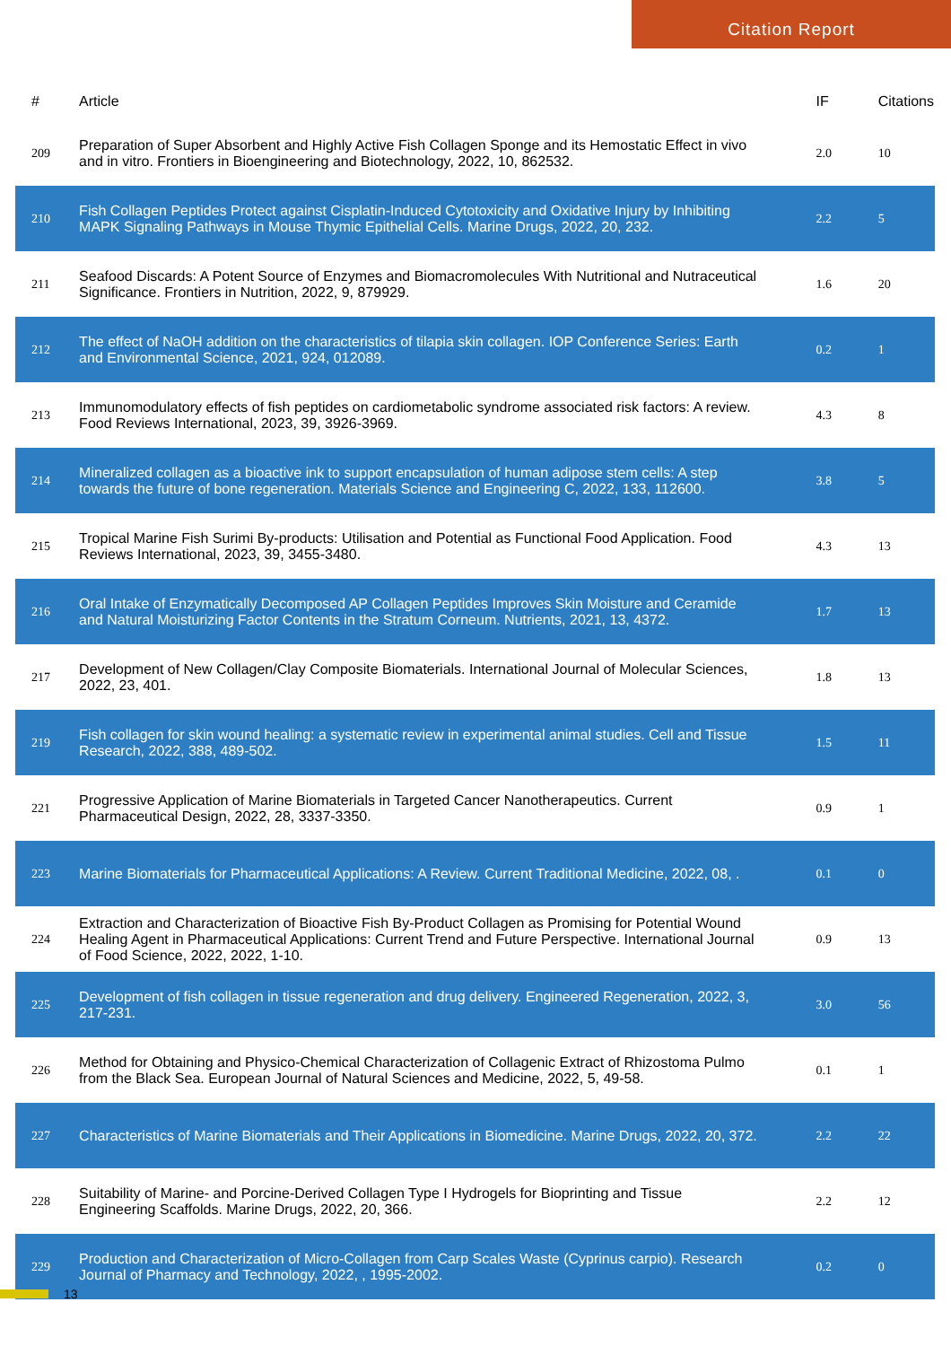Citation Report
| # | Article | IF | Citations |
| --- | --- | --- | --- |
| 209 | Preparation of Super Absorbent and Highly Active Fish Collagen Sponge and its Hemostatic Effect in vivo and in vitro. Frontiers in Bioengineering and Biotechnology, 2022, 10, 862532. | 2.0 | 10 |
| 210 | Fish Collagen Peptides Protect against Cisplatin-Induced Cytotoxicity and Oxidative Injury by Inhibiting MAPK Signaling Pathways in Mouse Thymic Epithelial Cells. Marine Drugs, 2022, 20, 232. | 2.2 | 5 |
| 211 | Seafood Discards: A Potent Source of Enzymes and Biomacromolecules With Nutritional and Nutraceutical Significance. Frontiers in Nutrition, 2022, 9, 879929. | 1.6 | 20 |
| 212 | The effect of NaOH addition on the characteristics of tilapia skin collagen. IOP Conference Series: Earth and Environmental Science, 2021, 924, 012089. | 0.2 | 1 |
| 213 | Immunomodulatory effects of fish peptides on cardiometabolic syndrome associated risk factors: A review. Food Reviews International, 2023, 39, 3926-3969. | 4.3 | 8 |
| 214 | Mineralized collagen as a bioactive ink to support encapsulation of human adipose stem cells: A step towards the future of bone regeneration. Materials Science and Engineering C, 2022, 133, 112600. | 3.8 | 5 |
| 215 | Tropical Marine Fish Surimi By-products: Utilisation and Potential as Functional Food Application. Food Reviews International, 2023, 39, 3455-3480. | 4.3 | 13 |
| 216 | Oral Intake of Enzymatically Decomposed AP Collagen Peptides Improves Skin Moisture and Ceramide and Natural Moisturizing Factor Contents in the Stratum Corneum. Nutrients, 2021, 13, 4372. | 1.7 | 13 |
| 217 | Development of New Collagen/Clay Composite Biomaterials. International Journal of Molecular Sciences, 2022, 23, 401. | 1.8 | 13 |
| 219 | Fish collagen for skin wound healing: a systematic review in experimental animal studies. Cell and Tissue Research, 2022, 388, 489-502. | 1.5 | 11 |
| 221 | Progressive Application of Marine Biomaterials in Targeted Cancer Nanotherapeutics. Current Pharmaceutical Design, 2022, 28, 3337-3350. | 0.9 | 1 |
| 223 | Marine Biomaterials for Pharmaceutical Applications: A Review. Current Traditional Medicine, 2022, 08, . | 0.1 | 0 |
| 224 | Extraction and Characterization of Bioactive Fish By-Product Collagen as Promising for Potential Wound Healing Agent in Pharmaceutical Applications: Current Trend and Future Perspective. International Journal of Food Science, 2022, 2022, 1-10. | 0.9 | 13 |
| 225 | Development of fish collagen in tissue regeneration and drug delivery. Engineered Regeneration, 2022, 3, 217-231. | 3.0 | 56 |
| 226 | Method for Obtaining and Physico-Chemical Characterization of Collagenic Extract of Rhizostoma Pulmo from the Black Sea. European Journal of Natural Sciences and Medicine, 2022, 5, 49-58. | 0.1 | 1 |
| 227 | Characteristics of Marine Biomaterials and Their Applications in Biomedicine. Marine Drugs, 2022, 20, 372. | 2.2 | 22 |
| 228 | Suitability of Marine- and Porcine-Derived Collagen Type I Hydrogels for Bioprinting and Tissue Engineering Scaffolds. Marine Drugs, 2022, 20, 366. | 2.2 | 12 |
| 229 | Production and Characterization of Micro-Collagen from Carp Scales Waste (Cyprinus carpio). Research Journal of Pharmacy and Technology, 2022, , 1995-2002. | 0.2 | 0 |
13